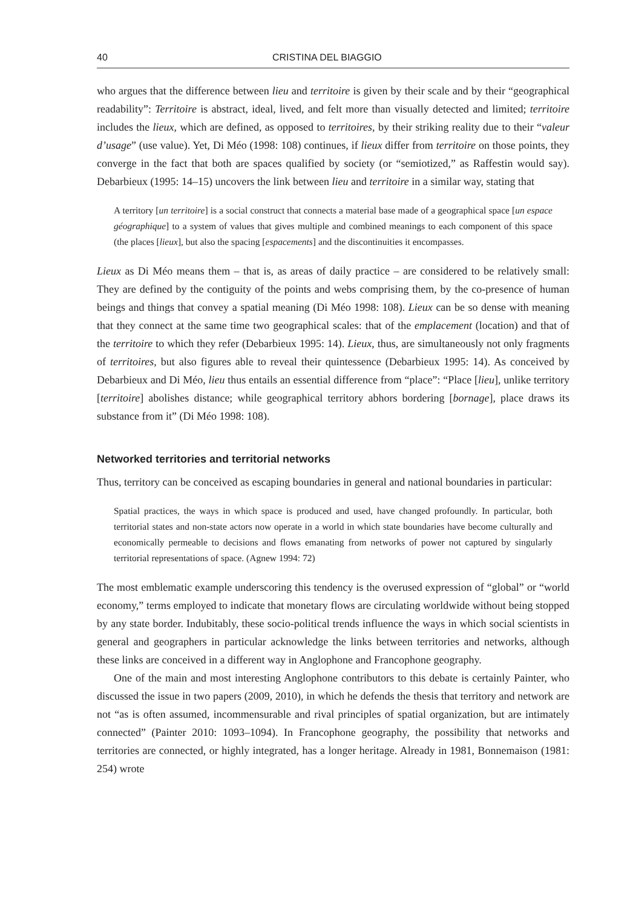40 CRISTINA DEL BIAGGIO
who argues that the difference between lieu and territoire is given by their scale and by their “geographical readability”: Territoire is abstract, ideal, lived, and felt more than visually detected and limited; territoire includes the lieux, which are defined, as opposed to territoires, by their striking reality due to their “valeur d’usage” (use value). Yet, Di Méo (1998: 108) continues, if lieux differ from territoire on those points, they converge in the fact that both are spaces qualified by society (or “semiotized,” as Raffestin would say). Debarbieux (1995: 14–15) uncovers the link between lieu and territoire in a similar way, stating that
A territory [un territoire] is a social construct that connects a material base made of a geographical space [un espace géographique] to a system of values that gives multiple and combined meanings to each component of this space (the places [lieux], but also the spacing [espacements] and the discontinuities it encompasses.
Lieux as Di Méo means them – that is, as areas of daily practice – are considered to be relatively small: They are defined by the contiguity of the points and webs comprising them, by the co-presence of human beings and things that convey a spatial meaning (Di Méo 1998: 108). Lieux can be so dense with meaning that they connect at the same time two geographical scales: that of the emplacement (location) and that of the territoire to which they refer (Debarbieux 1995: 14). Lieux, thus, are simultaneously not only fragments of territoires, but also figures able to reveal their quintessence (Debarbieux 1995: 14). As conceived by Debarbieux and Di Méo, lieu thus entails an essential difference from “place”: “Place [lieu], unlike territory [territoire] abolishes distance; while geographical territory abhors bordering [bornage], place draws its substance from it” (Di Méo 1998: 108).
Networked territories and territorial networks
Thus, territory can be conceived as escaping boundaries in general and national boundaries in particular:
Spatial practices, the ways in which space is produced and used, have changed profoundly. In particular, both territorial states and non-state actors now operate in a world in which state boundaries have become culturally and economically permeable to decisions and flows emanating from networks of power not captured by singularly territorial representations of space. (Agnew 1994: 72)
The most emblematic example underscoring this tendency is the overused expression of “global” or “world economy,” terms employed to indicate that monetary flows are circulating worldwide without being stopped by any state border. Indubitably, these socio-political trends influence the ways in which social scientists in general and geographers in particular acknowledge the links between territories and networks, although these links are conceived in a different way in Anglophone and Francophone geography.
One of the main and most interesting Anglophone contributors to this debate is certainly Painter, who discussed the issue in two papers (2009, 2010), in which he defends the thesis that territory and network are not “as is often assumed, incommensurable and rival principles of spatial organization, but are intimately connected” (Painter 2010: 1093–1094). In Francophone geography, the possibility that networks and territories are connected, or highly integrated, has a longer heritage. Already in 1981, Bonnemaison (1981: 254) wrote